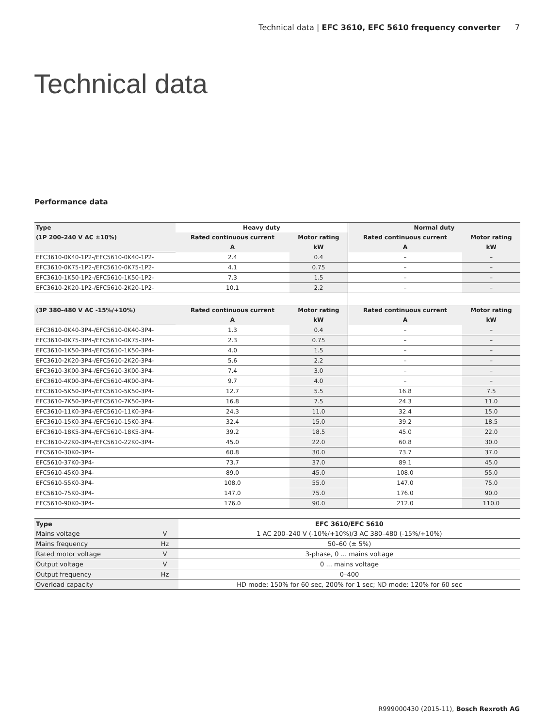Technical data | EFC 3610, EFC 5610 frequency converter 7
Technical data
Performance data
| Type | Heavy duty | | Normal duty | |
| --- | --- | --- | --- | --- |
| (1P 200–240 V AC ±10%) | Rated continuous current | Motor rating | Rated continuous current | Motor rating |
| | A | kW | A | kW |
| EFC3610-0K40-1P2-/EFC5610-0K40-1P2- | 2.4 | 0.4 | – | – |
| EFC3610-0K75-1P2-/EFC5610-0K75-1P2- | 4.1 | 0.75 | – | – |
| EFC3610-1K50-1P2-/EFC5610-1K50-1P2- | 7.3 | 1.5 | – | – |
| EFC3610-2K20-1P2-/EFC5610-2K20-1P2- | 10.1 | 2.2 | – | – |
| (3P 380–480 V AC -15%/+10%) | Rated continuous current | Motor rating | Rated continuous current | Motor rating |
| | A | kW | A | kW |
| EFC3610-0K40-3P4-/EFC5610-0K40-3P4- | 1.3 | 0.4 | – | – |
| EFC3610-0K75-3P4-/EFC5610-0K75-3P4- | 2.3 | 0.75 | – | – |
| EFC3610-1K50-3P4-/EFC5610-1K50-3P4- | 4.0 | 1.5 | – | – |
| EFC3610-2K20-3P4-/EFC5610-2K20-3P4- | 5.6 | 2.2 | – | – |
| EFC3610-3K00-3P4-/EFC5610-3K00-3P4- | 7.4 | 3.0 | – | – |
| EFC3610-4K00-3P4-/EFC5610-4K00-3P4- | 9.7 | 4.0 | – | – |
| EFC3610-5K50-3P4-/EFC5610-5K50-3P4- | 12.7 | 5.5 | 16.8 | 7.5 |
| EFC3610-7K50-3P4-/EFC5610-7K50-3P4- | 16.8 | 7.5 | 24.3 | 11.0 |
| EFC3610-11K0-3P4-/EFC5610-11K0-3P4- | 24.3 | 11.0 | 32.4 | 15.0 |
| EFC3610-15K0-3P4-/EFC5610-15K0-3P4- | 32.4 | 15.0 | 39.2 | 18.5 |
| EFC3610-18K5-3P4-/EFC5610-18K5-3P4- | 39.2 | 18.5 | 45.0 | 22.0 |
| EFC3610-22K0-3P4-/EFC5610-22K0-3P4- | 45.0 | 22.0 | 60.8 | 30.0 |
| EFC5610-30K0-3P4- | 60.8 | 30.0 | 73.7 | 37.0 |
| EFC5610-37K0-3P4- | 73.7 | 37.0 | 89.1 | 45.0 |
| EFC5610-45K0-3P4- | 89.0 | 45.0 | 108.0 | 55.0 |
| EFC5610-55K0-3P4- | 108.0 | 55.0 | 147.0 | 75.0 |
| EFC5610-75K0-3P4- | 147.0 | 75.0 | 176.0 | 90.0 |
| EFC5610-90K0-3P4- | 176.0 | 90.0 | 212.0 | 110.0 |
| Type | | EFC 3610/EFC 5610 |
| --- | --- | --- |
| Mains voltage | V | 1 AC 200–240 V (-10%/+10%)/3 AC 380–480 (-15%/+10%) |
| Mains frequency | Hz | 50–60 (± 5%) |
| Rated motor voltage | V | 3-phase, 0 ... mains voltage |
| Output voltage | V | 0 ... mains voltage |
| Output frequency | Hz | 0–400 |
| Overload capacity | | HD mode: 150% for 60 sec, 200% for 1 sec; ND mode: 120% for 60 sec |
R999000430 (2015-11), Bosch Rexroth AG